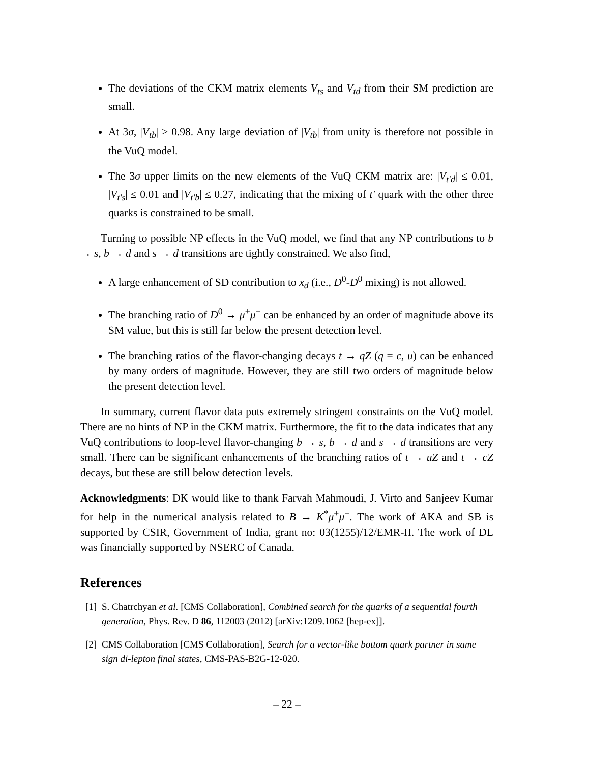The deviations of the CKM matrix elements V<sub>ts</sub> and V<sub>td</sub> from their SM prediction are small.
At 3σ, |V<sub>tb</sub>| ≥ 0.98. Any large deviation of |V<sub>tb</sub>| from unity is therefore not possible in the VuQ model.
The 3σ upper limits on the new elements of the VuQ CKM matrix are: |V<sub>t′d</sub>| ≤ 0.01, |V<sub>t′s</sub>| ≤ 0.01 and |V<sub>t′b</sub>| ≤ 0.27, indicating that the mixing of t′ quark with the other three quarks is constrained to be small.
Turning to possible NP effects in the VuQ model, we find that any NP contributions to b → s, b → d and s → d transitions are tightly constrained. We also find,
A large enhancement of SD contribution to x<sub>d</sub> (i.e., D<sup>0</sup>-D̄<sup>0</sup> mixing) is not allowed.
The branching ratio of D<sup>0</sup> → μ<sup>+</sup>μ<sup>−</sup> can be enhanced by an order of magnitude above its SM value, but this is still far below the present detection level.
The branching ratios of the flavor-changing decays t → qZ (q = c, u) can be enhanced by many orders of magnitude. However, they are still two orders of magnitude below the present detection level.
In summary, current flavor data puts extremely stringent constraints on the VuQ model. There are no hints of NP in the CKM matrix. Furthermore, the fit to the data indicates that any VuQ contributions to loop-level flavor-changing b → s, b → d and s → d transitions are very small. There can be significant enhancements of the branching ratios of t → uZ and t → cZ decays, but these are still below detection levels.
Acknowledgments: DK would like to thank Farvah Mahmoudi, J. Virto and Sanjeev Kumar for help in the numerical analysis related to B → K<sup>*</sup>μ<sup>+</sup>μ<sup>−</sup>. The work of AKA and SB is supported by CSIR, Government of India, grant no: 03(1255)/12/EMR-II. The work of DL was financially supported by NSERC of Canada.
References
[1] S. Chatrchyan et al. [CMS Collaboration], Combined search for the quarks of a sequential fourth generation, Phys. Rev. D 86, 112003 (2012) [arXiv:1209.1062 [hep-ex]].
[2] CMS Collaboration [CMS Collaboration], Search for a vector-like bottom quark partner in same sign di-lepton final states, CMS-PAS-B2G-12-020.
– 22 –